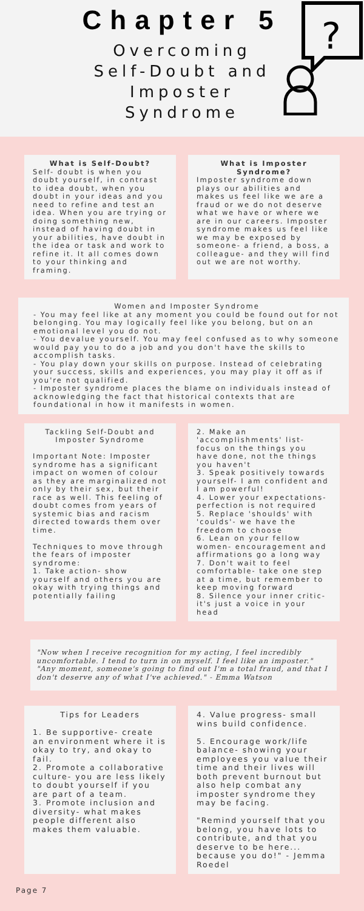Chapter 5
Overcoming Self-Doubt and Imposter Syndrome
?
What is Self-Doubt?
Self- doubt is when you doubt yourself, in contrast to idea doubt, when you doubt in your ideas and you need to refine and test an idea. When you are trying or doing something new, instead of having doubt in your abilities, have doubt in the idea or task and work to refine it. It all comes down to your thinking and framing.
What is Imposter Syndrome?
Imposter syndrome down plays our abilities and makes us feel like we are a fraud or we do not deserve what we have or where we are in our careers. Imposter syndrome makes us feel like we may be exposed by someone- a friend, a boss, a colleague- and they will find out we are not worthy.
Women and Imposter Syndrome
- You may feel like at any moment you could be found out for not belonging. You may logically feel like you belong, but on an emotional level you do not.
- You devalue yourself. You may feel confused as to why someone would pay you to do a job and you don't have the skills to accomplish tasks.
- You play down your skills on purpose. Instead of celebrating your success, skills and experiences, you may play it off as if you're not qualified.
- Imposter syndrome places the blame on individuals instead of acknowledging the fact that historical contexts that are foundational in how it manifests in women.
Tackling Self-Doubt and Imposter Syndrome
Important Note: Imposter syndrome has a significant impact on women of colour as they are marginalized not only by their sex, but their race as well. This feeling of doubt comes from years of systemic bias and racism directed towards them over time.
Techniques to move through the fears of imposter syndrome:
1. Take action- show yourself and others you are okay with trying things and potentially failing
2. Make an 'accomplishments' list- focus on the things you have done, not the things you haven't
3. Speak positively towards yourself- I am confident and I am powerful!
4. Lower your expectations- perfection is not required
5. Replace 'shoulds' with 'coulds'- we have the freedom to choose
6. Lean on your fellow women- encouragement and affirmations go a long way
7. Don't wait to feel comfortable- take one step at a time, but remember to keep moving forward
8. Silence your inner critic- it's just a voice in your head
"Now when I receive recognition for my acting, I feel incredibly uncomfortable. I tend to turn in on myself. I feel like an imposter."
"Any moment, someone's going to find out I'm a total fraud, and that I don't deserve any of what I've achieved." - Emma Watson
Tips for Leaders
1. Be supportive- create an environment where it is okay to try, and okay to fail.
2. Promote a collaborative culture- you are less likely to doubt yourself if you are part of a team.
3. Promote inclusion and diversity- what makes people different also makes them valuable.
4. Value progress- small wins build confidence.
5. Encourage work/life balance- showing your employees you value their time and their lives will both prevent burnout but also help combat any imposter syndrome they may be facing.
"Remind yourself that you belong, you have lots to contribute, and that you deserve to be here... because you do!" - Jemma Roedel
Page 7